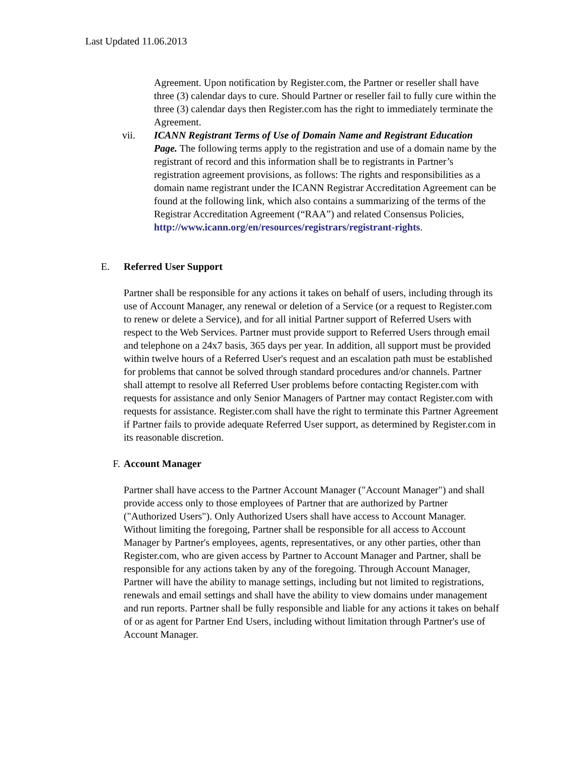Last Updated 11.06.2013
Agreement. Upon notification by Register.com, the Partner or reseller shall have three (3) calendar days to cure. Should Partner or reseller fail to fully cure within the three (3) calendar days then Register.com has the right to immediately terminate the Agreement.
vii. ICANN Registrant Terms of Use of Domain Name and Registrant Education Page. The following terms apply to the registration and use of a domain name by the registrant of record and this information shall be to registrants in Partner’s registration agreement provisions, as follows: The rights and responsibilities as a domain name registrant under the ICANN Registrar Accreditation Agreement can be found at the following link, which also contains a summarizing of the terms of the Registrar Accreditation Agreement (“RAA”) and related Consensus Policies, http://www.icann.org/en/resources/registrars/registrant-rights.
E. Referred User Support
Partner shall be responsible for any actions it takes on behalf of users, including through its use of Account Manager, any renewal or deletion of a Service (or a request to Register.com to renew or delete a Service), and for all initial Partner support of Referred Users with respect to the Web Services. Partner must provide support to Referred Users through email and telephone on a 24x7 basis, 365 days per year. In addition, all support must be provided within twelve hours of a Referred User's request and an escalation path must be established for problems that cannot be solved through standard procedures and/or channels. Partner shall attempt to resolve all Referred User problems before contacting Register.com with requests for assistance and only Senior Managers of Partner may contact Register.com with requests for assistance. Register.com shall have the right to terminate this Partner Agreement if Partner fails to provide adequate Referred User support, as determined by Register.com in its reasonable discretion.
F. Account Manager
Partner shall have access to the Partner Account Manager ("Account Manager") and shall provide access only to those employees of Partner that are authorized by Partner ("Authorized Users"). Only Authorized Users shall have access to Account Manager. Without limiting the foregoing, Partner shall be responsible for all access to Account Manager by Partner's employees, agents, representatives, or any other parties, other than Register.com, who are given access by Partner to Account Manager and Partner, shall be responsible for any actions taken by any of the foregoing. Through Account Manager, Partner will have the ability to manage settings, including but not limited to registrations, renewals and email settings and shall have the ability to view domains under management and run reports. Partner shall be fully responsible and liable for any actions it takes on behalf of or as agent for Partner End Users, including without limitation through Partner's use of Account Manager.